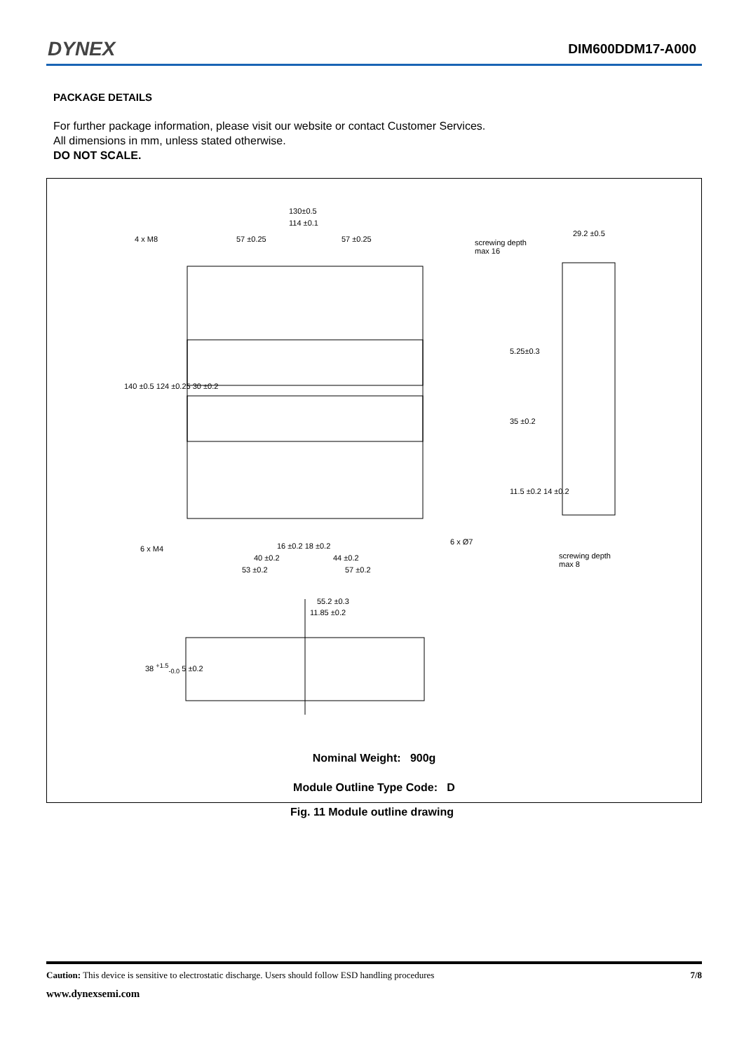DYNEX DIM600DDM17-A000
PACKAGE DETAILS
For further package information, please visit our website or contact Customer Services.
All dimensions in mm, unless stated otherwise.
DO NOT SCALE.
130±0.5
114 ±0.1
4 x M8 57 ±0.25 57 ±0.25
screwing depth
max 16
29.2 ±0.5
140 ±0.5 124 ±0.25 30 ±0.2
5.25±0.3
35 ±0.2
11.5 ±0.2 14 ±0.2
6 x Ø7
16 ±0.2 18 ±0.2
6 x M4
40 ±0.2 44 ±0.2
screwing depth
max 8
53 ±0.2 57 ±0.2
55.2 ±0.3
11.85 ±0.2
38 <sup>+1.5</sup><sub>-0.0</sub> 5 ±0.2
Nominal Weight: 900g
Module Outline Type Code: D
Fig. 11 Module outline drawing
Caution: This device is sensitive to electrostatic discharge. Users should follow ESD handling procedures 7/8
www.dynexsemi.com